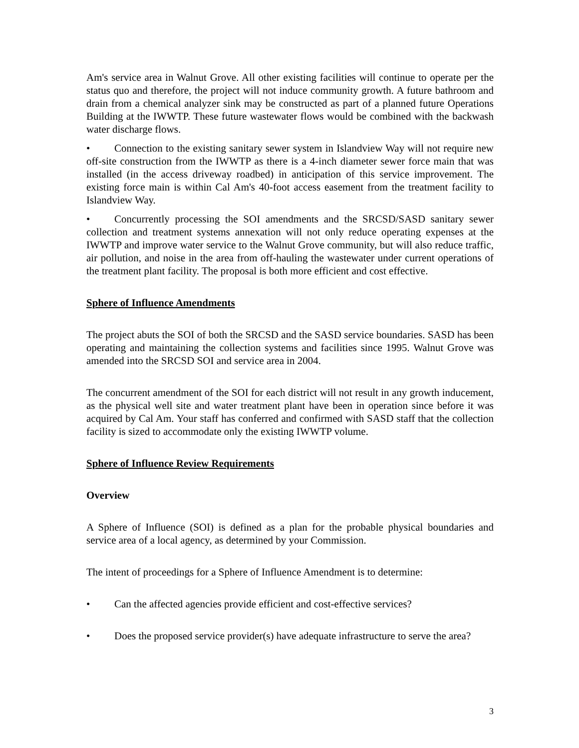Am's service area in Walnut Grove. All other existing facilities will continue to operate per the status quo and therefore, the project will not induce community growth. A future bathroom and drain from a chemical analyzer sink may be constructed as part of a planned future Operations Building at the IWWTP. These future wastewater flows would be combined with the backwash water discharge flows.
• Connection to the existing sanitary sewer system in Islandview Way will not require new off-site construction from the IWWTP as there is a 4-inch diameter sewer force main that was installed (in the access driveway roadbed) in anticipation of this service improvement. The existing force main is within Cal Am's 40-foot access easement from the treatment facility to Islandview Way.
• Concurrently processing the SOI amendments and the SRCSD/SASD sanitary sewer collection and treatment systems annexation will not only reduce operating expenses at the IWWTP and improve water service to the Walnut Grove community, but will also reduce traffic, air pollution, and noise in the area from off-hauling the wastewater under current operations of the treatment plant facility. The proposal is both more efficient and cost effective.
Sphere of Influence Amendments
The project abuts the SOI of both the SRCSD and the SASD service boundaries. SASD has been operating and maintaining the collection systems and facilities since 1995. Walnut Grove was amended into the SRCSD SOI and service area in 2004.
The concurrent amendment of the SOI for each district will not result in any growth inducement, as the physical well site and water treatment plant have been in operation since before it was acquired by Cal Am. Your staff has conferred and confirmed with SASD staff that the collection facility is sized to accommodate only the existing IWWTP volume.
Sphere of Influence Review Requirements
Overview
A Sphere of Influence (SOI) is defined as a plan for the probable physical boundaries and service area of a local agency, as determined by your Commission.
The intent of proceedings for a Sphere of Influence Amendment is to determine:
• Can the affected agencies provide efficient and cost-effective services?
• Does the proposed service provider(s) have adequate infrastructure to serve the area?
3